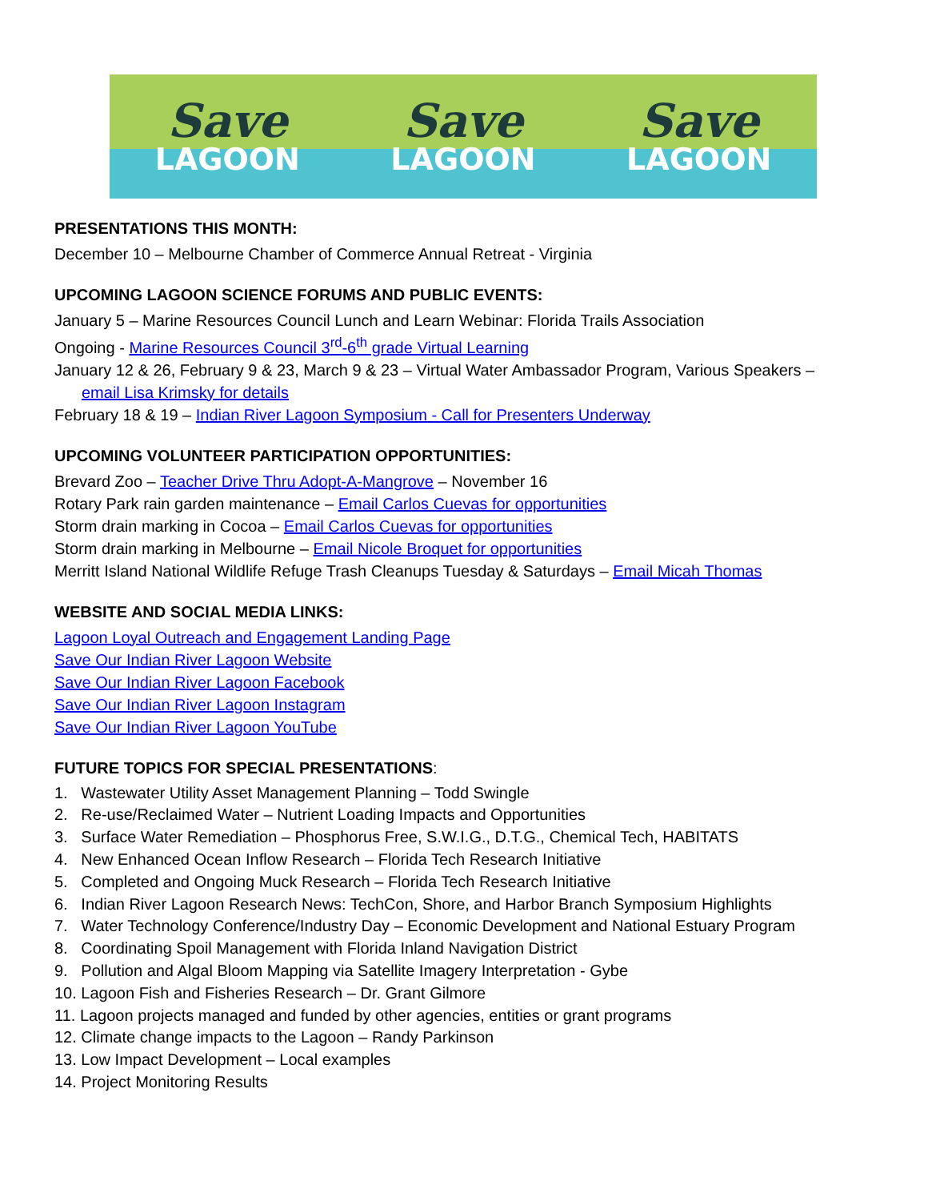Save
LAGOON
Save
LAGOON
Save
LAGOON
PRESENTATIONS THIS MONTH:
December 10 – Melbourne Chamber of Commerce Annual Retreat - Virginia
UPCOMING LAGOON SCIENCE FORUMS AND PUBLIC EVENTS:
January 5 – Marine Resources Council Lunch and Learn Webinar: Florida Trails Association
Ongoing - Marine Resources Council 3<sup>rd</sup>-6<sup>th</sup> grade Virtual Learning
January 12 & 26, February 9 & 23, March 9 & 23 – Virtual Water Ambassador Program, Various Speakers –
email Lisa Krimsky for details
February 18 & 19 – Indian River Lagoon Symposium - Call for Presenters Underway
UPCOMING VOLUNTEER PARTICIPATION OPPORTUNITIES:
Brevard Zoo – Teacher Drive Thru Adopt-A-Mangrove – November 16
Rotary Park rain garden maintenance – Email Carlos Cuevas for opportunities
Storm drain marking in Cocoa – Email Carlos Cuevas for opportunities
Storm drain marking in Melbourne – Email Nicole Broquet for opportunities
Merritt Island National Wildlife Refuge Trash Cleanups Tuesday & Saturdays – Email Micah Thomas
WEBSITE AND SOCIAL MEDIA LINKS:
Lagoon Loyal Outreach and Engagement Landing Page
Save Our Indian River Lagoon Website
Save Our Indian River Lagoon Facebook
Save Our Indian River Lagoon Instagram
Save Our Indian River Lagoon YouTube
FUTURE TOPICS FOR SPECIAL PRESENTATIONS:
1. Wastewater Utility Asset Management Planning – Todd Swingle
2. Re-use/Reclaimed Water – Nutrient Loading Impacts and Opportunities
3. Surface Water Remediation – Phosphorus Free, S.W.I.G., D.T.G., Chemical Tech, HABITATS
4. New Enhanced Ocean Inflow Research – Florida Tech Research Initiative
5. Completed and Ongoing Muck Research – Florida Tech Research Initiative
6. Indian River Lagoon Research News: TechCon, Shore, and Harbor Branch Symposium Highlights
7. Water Technology Conference/Industry Day – Economic Development and National Estuary Program
8. Coordinating Spoil Management with Florida Inland Navigation District
9. Pollution and Algal Bloom Mapping via Satellite Imagery Interpretation - Gybe
10. Lagoon Fish and Fisheries Research – Dr. Grant Gilmore
11. Lagoon projects managed and funded by other agencies, entities or grant programs
12. Climate change impacts to the Lagoon – Randy Parkinson
13. Low Impact Development – Local examples
14. Project Monitoring Results